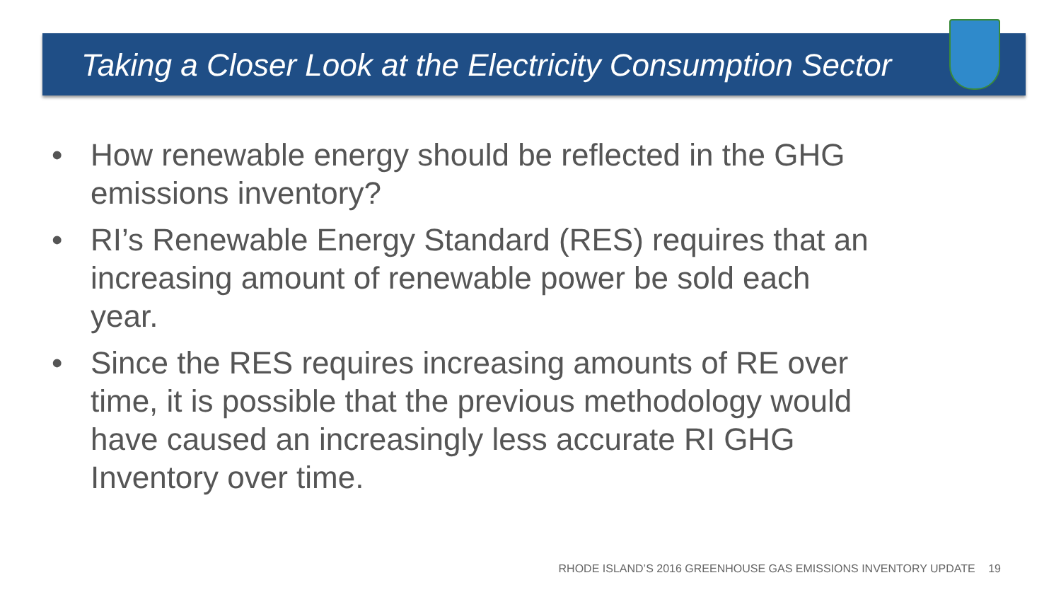Taking a Closer Look at the Electricity Consumption Sector
• How renewable energy should be reflected in the GHG emissions inventory?
• RI’s Renewable Energy Standard (RES) requires that an increasing amount of renewable power be sold each year.
• Since the RES requires increasing amounts of RE over time, it is possible that the previous methodology would have caused an increasingly less accurate RI GHG Inventory over time.
RHODE ISLAND’S 2016 GREENHOUSE GAS EMISSIONS INVENTORY UPDATE 19